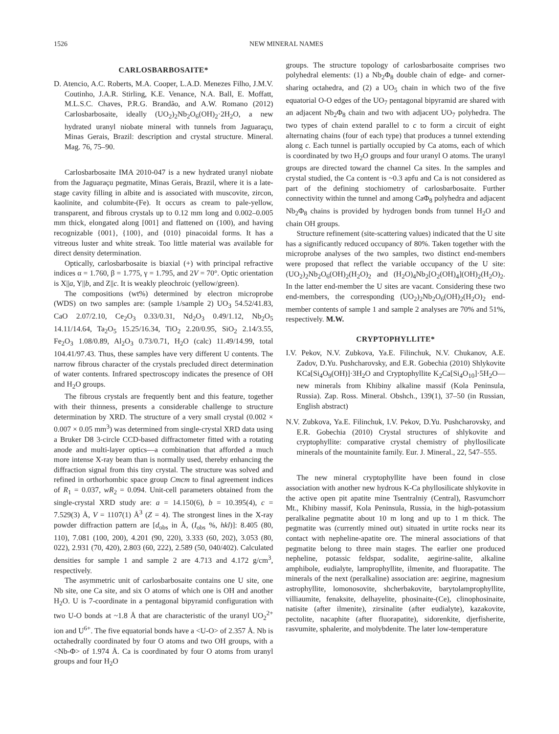1526 NEW MINERAL NAMES
CARLOSBARBOSAITE*
D. Atencio, A.C. Roberts, M.A. Cooper, L.A.D. Menezes Filho, J.M.V. Coutinho, J.A.R. Stirling, K.E. Venance, N.A. Ball, E. Moffatt, M.L.S.C. Chaves, P.R.G. Brandão, and A.W. Romano (2012) Carlosbarbosaite, ideally (UO<sub>2</sub>)<sub>2</sub>Nb<sub>2</sub>O<sub>6</sub>(OH)<sub>2</sub>·2H<sub>2</sub>O, a new hydrated uranyl niobate mineral with tunnels from Jaguaraçu, Minas Gerais, Brazil: description and crystal structure. Mineral. Mag. 76, 75–90.
Carlosbarbosaite IMA 2010-047 is a new hydrated uranyl niobate from the Jaguaraçu pegmatite, Minas Gerais, Brazil, where it is a late-stage cavity filling in albite and is associated with muscovite, zircon, kaolinite, and columbite-(Fe). It occurs as cream to pale-yellow, transparent, and fibrous crystals up to 0.12 mm long and 0.002–0.005 mm thick, elongated along [001] and flattened on (100), and having recognizable {001}, {100}, and {010} pinacoidal forms. It has a vitreous luster and white streak. Too little material was available for direct density determination.
Optically, carlosbarbosaite is biaxial (+) with principal refractive indices α = 1.760, β = 1.775, γ = 1.795, and 2V = 70°. Optic orientation is X||a, Y||b, and Z||c. It is weakly pleochroic (yellow/green).
The compositions (wt%) determined by electron microprobe (WDS) on two samples are: (sample 1/sample 2) UO<sub>3</sub> 54.52/41.83, CaO 2.07/2.10, Ce<sub>2</sub>O<sub>3</sub> 0.33/0.31, Nd<sub>2</sub>O<sub>3</sub> 0.49/1.12, Nb<sub>2</sub>O<sub>5</sub> 14.11/14.64, Ta<sub>2</sub>O<sub>5</sub> 15.25/16.34, TiO<sub>2</sub> 2.20/0.95, SiO<sub>2</sub> 2.14/3.55, Fe<sub>2</sub>O<sub>3</sub> 1.08/0.89, Al<sub>2</sub>O<sub>3</sub> 0.73/0.71, H<sub>2</sub>O (calc) 11.49/14.99, total 104.41/97.43. Thus, these samples have very different U contents. The narrow fibrous character of the crystals precluded direct determination of water contents. Infrared spectroscopy indicates the presence of OH and H<sub>2</sub>O groups.
The fibrous crystals are frequently bent and this feature, together with their thinness, presents a considerable challenge to structure determination by XRD. The structure of a very small crystal (0.002 × 0.007 × 0.05 mm<sup>3</sup>) was determined from single-crystal XRD data using a Bruker D8 3-circle CCD-based diffractometer fitted with a rotating anode and multi-layer optics—a combination that afforded a much more intense X-ray beam than is normally used, thereby enhancing the diffraction signal from this tiny crystal. The structure was solved and refined in orthorhombic space group Cmcm to final agreement indices of R<sub>1</sub> = 0.037, wR<sub>2</sub> = 0.094. Unit-cell parameters obtained from the single-crystal XRD study are: a = 14.150(6), b = 10.395(4), c = 7.529(3) Å, V = 1107(1) Å<sup>3</sup> (Z = 4). The strongest lines in the X-ray powder diffraction pattern are [d<sub>obs</sub> in Å, (I<sub>obs</sub> %, hkl)]: 8.405 (80, 110), 7.081 (100, 200), 4.201 (90, 220), 3.333 (60, 202), 3.053 (80, 022), 2.931 (70, 420), 2.803 (60, 222), 2.589 (50, 040/402). Calculated densities for sample 1 and sample 2 are 4.713 and 4.172 g/cm<sup>3</sup>, respectively.
The asymmetric unit of carlosbarbosaite contains one U site, one Nb site, one Ca site, and six O atoms of which one is OH and another H<sub>2</sub>O. U is 7-coordinate in a pentagonal bipyramid configuration with two U-O bonds at ~1.8 Å that are characteristic of the uranyl UO<sub>2</sub><sup>2+</sup> ion and U<sup>6+</sup>. The five equatorial bonds have a <U-O> of 2.357 Å. Nb is octahedrally coordinated by four O atoms and two OH groups, with a <Nb-Φ> of 1.974 Å. Ca is coordinated by four O atoms from uranyl groups and four H<sub>2</sub>O
groups. The structure topology of carlosbarbosaite comprises two polyhedral elements: (1) a Nb<sub>2</sub>Φ<sub>8</sub> double chain of edge- and corner-sharing octahedra, and (2) a UO<sub>5</sub> chain in which two of the five equatorial O-O edges of the UO<sub>7</sub> pentagonal bipyramid are shared with an adjacent Nb<sub>2</sub>Φ<sub>8</sub> chain and two with adjacent UO<sub>7</sub> polyhedra. The two types of chain extend parallel to c to form a circuit of eight alternating chains (four of each type) that produces a tunnel extending along c. Each tunnel is partially occupied by Ca atoms, each of which is coordinated by two H<sub>2</sub>O groups and four uranyl O atoms. The uranyl groups are directed toward the channel Ca sites. In the samples and crystal studied, the Ca content is ~0.3 apfu and Ca is not considered as part of the defining stochiometry of carlosbarbosaite. Further connectivity within the tunnel and among CaΦ<sub>8</sub> polyhedra and adjacent Nb<sub>2</sub>Φ<sub>8</sub> chains is provided by hydrogen bonds from tunnel H<sub>2</sub>O and chain OH groups.
Structure refinement (site-scattering values) indicated that the U site has a significantly reduced occupancy of 80%. Taken together with the microprobe analyses of the two samples, two distinct end-members were proposed that reflect the variable occupancy of the U site: (UO<sub>2</sub>)<sub>2</sub>Nb<sub>2</sub>O<sub>6</sub>(OH)<sub>2</sub>(H<sub>2</sub>O)<sub>2</sub> and (H<sub>2</sub>O)<sub>4</sub>Nb<sub>2</sub>[O<sub>2</sub>(OH)<sub>4</sub>](OH)<sub>2</sub>(H<sub>2</sub>O)<sub>2</sub>. In the latter end-member the U sites are vacant. Considering these two end-members, the corresponding (UO<sub>2</sub>)<sub>2</sub>Nb<sub>2</sub>O<sub>6</sub>(OH)<sub>2</sub>(H<sub>2</sub>O)<sub>2</sub> end-member contents of sample 1 and sample 2 analyses are 70% and 51%, respectively. M.W.
CRYPTOPHYLLITE*
I.V. Pekov, N.V. Zubkova, Ya.E. Filinchuk, N.V. Chukanov, A.E. Zadov, D.Yu. Pushcharovsky, and E.R. Gobechia (2010) Shlykovite KCa[Si<sub>4</sub>O<sub>9</sub>(OH)]·3H<sub>2</sub>O and Cryptophyllite K<sub>2</sub>Ca[Si<sub>4</sub>O<sub>10</sub>]·5H<sub>2</sub>O—new minerals from Khibiny alkaline massif (Kola Peninsula, Russia). Zap. Ross. Mineral. Obshch., 139(1), 37–50 (in Russian, English abstract)
N.V. Zubkova, Ya.E. Filinchuk, I.V. Pekov, D.Yu. Pushcharovsky, and E.R. Gobechia (2010) Crystal structures of shlykovite and cryptophyllite: comparative crystal chemistry of phyllosilicate minerals of the mountainite family. Eur. J. Mineral., 22, 547–555.
The new mineral cryptophyllite have been found in close association with another new hydrous K-Ca phyllosilicate shlykovite in the active open pit apatite mine Tsentralniy (Central), Rasvumchorr Mt., Khibiny massif, Kola Peninsula, Russia, in the high-potassium peralkaline pegmatite about 10 m long and up to 1 m thick. The pegmatite was (currently mined out) situated in urtite rocks near its contact with nepheline-apatite ore. The mineral associations of that pegmatite belong to three main stages. The earlier one produced nepheline, potassic feldspar, sodalite, aegirine-salite, alkaline amphibole, eudialyte, lamprophyllite, ilmenite, and fluorapatite. The minerals of the next (peralkaline) association are: aegirine, magnesium astrophyllite, lomonosovite, shcherbakovite, barytolamprophyllite, villiaumite, fenaksite, delhayelite, phosinaite-(Ce), clinophosinaite, natisite (after ilmenite), zirsinalite (after eudialyte), kazakovite, pectolite, nacaphite (after fluorapatite), sidorenkite, djerfisherite, rasvumite, sphalerite, and molybdenite. The later low-temperature